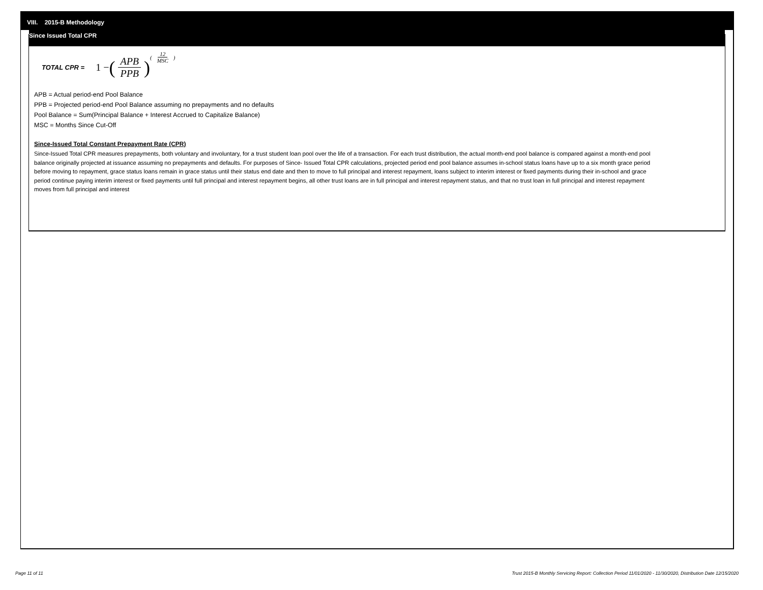VIII. 2015-B Methodology
Since Issued Total CPR
TOTAL CPR =
1 − (APB PPB)<sup>(12 MSC)</sup>
APB = Actual period-end Pool Balance
PPB = Projected period-end Pool Balance assuming no prepayments and no defaults
Pool Balance = Sum(Principal Balance + Interest Accrued to Capitalize Balance)
MSC = Months Since Cut-Off
Since-Issued Total Constant Prepayment Rate (CPR)
Since-Issued Total CPR measures prepayments, both voluntary and involuntary, for a trust student loan pool over the life of a transaction. For each trust distribution, the actual month-end pool balance is compared against a month-end pool balance originally projected at issuance assuming no prepayments and defaults. For purposes of Since- Issued Total CPR calculations, projected period end pool balance assumes in-school status loans have up to a six month grace period before moving to repayment, grace status loans remain in grace status until their status end date and then to move to full principal and interest repayment, loans subject to interim interest or fixed payments during their in-school and grace period continue paying interim interest or fixed payments until full principal and interest repayment begins, all other trust loans are in full principal and interest repayment status, and that no trust loan in full principal and interest repayment moves from full principal and interest
Page 11 of 11 Trust 2015-B Monthly Servicing Report: Collection Period 11/01/2020 - 11/30/2020, Distribution Date 12/15/2020